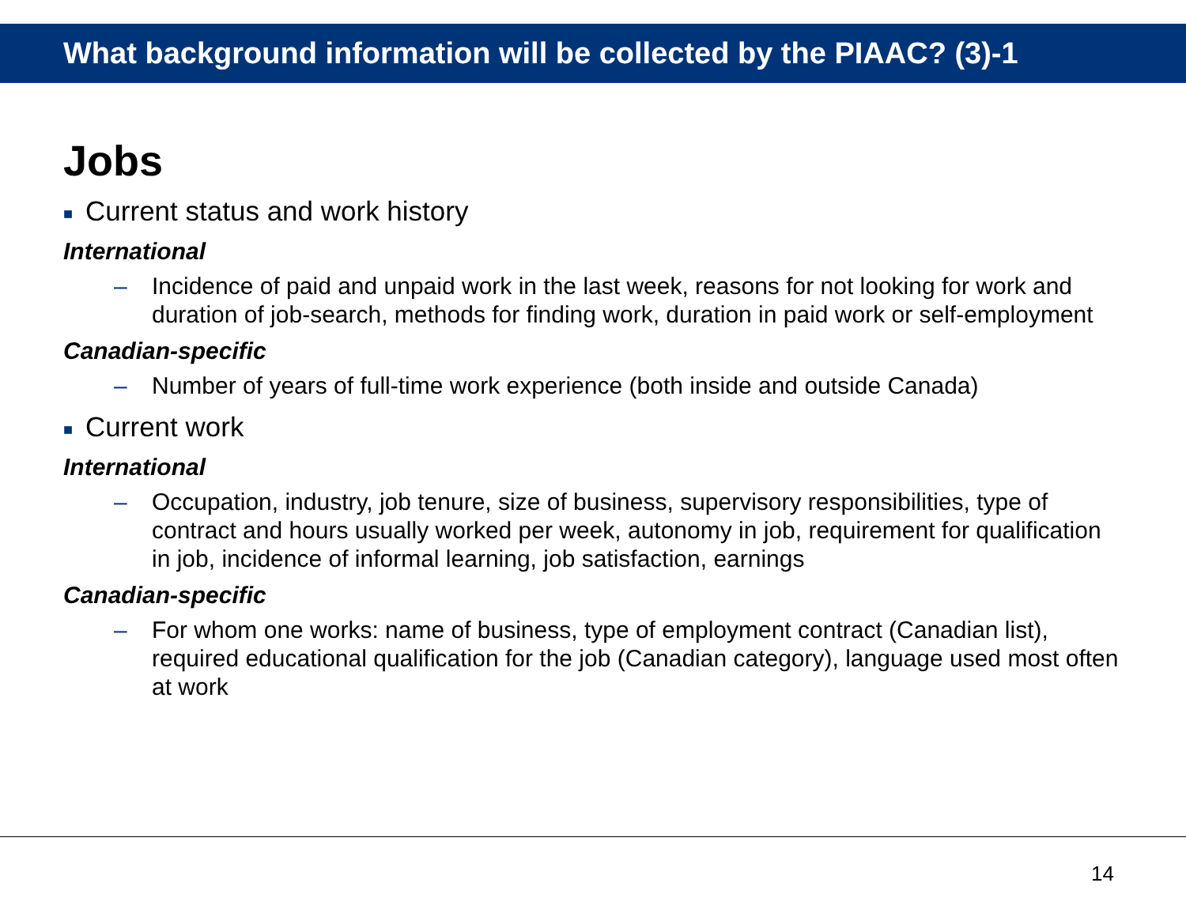What background information will be collected by the PIAAC? (3)-1
Jobs
■ Current status and work history
International
– Incidence of paid and unpaid work in the last week, reasons for not looking for work and duration of job-search, methods for finding work, duration in paid work or self-employment
Canadian-specific
– Number of years of full-time work experience (both inside and outside Canada)
■ Current work
International
– Occupation, industry, job tenure, size of business, supervisory responsibilities, type of contract and hours usually worked per week, autonomy in job, requirement for qualification in job, incidence of informal learning, job satisfaction, earnings
Canadian-specific
– For whom one works: name of business, type of employment contract (Canadian list), required educational qualification for the job (Canadian category), language used most often at work
14